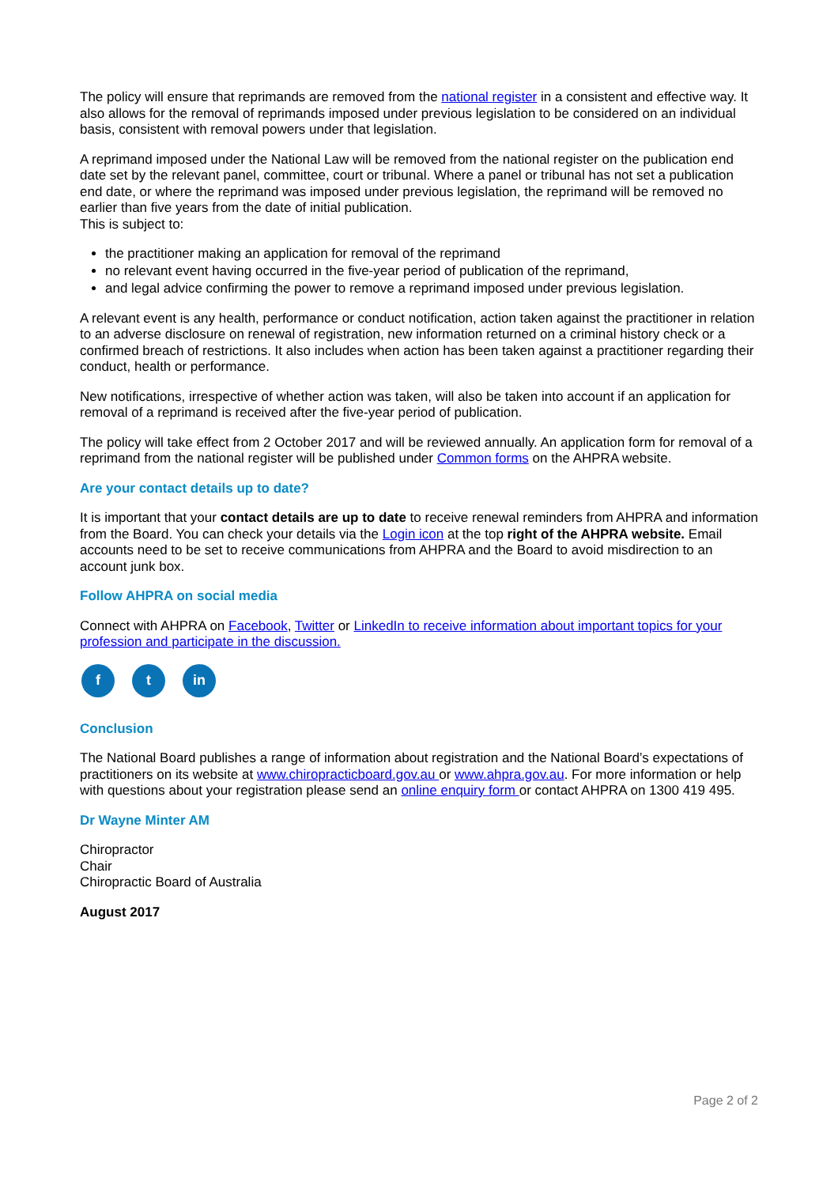The policy will ensure that reprimands are removed from the national register in a consistent and effective way. It also allows for the removal of reprimands imposed under previous legislation to be considered on an individual basis, consistent with removal powers under that legislation.
A reprimand imposed under the National Law will be removed from the national register on the publication end date set by the relevant panel, committee, court or tribunal. Where a panel or tribunal has not set a publication end date, or where the reprimand was imposed under previous legislation, the reprimand will be removed no earlier than five years from the date of initial publication.
This is subject to:
the practitioner making an application for removal of the reprimand
no relevant event having occurred in the five-year period of publication of the reprimand,
and legal advice confirming the power to remove a reprimand imposed under previous legislation.
A relevant event is any health, performance or conduct notification, action taken against the practitioner in relation to an adverse disclosure on renewal of registration, new information returned on a criminal history check or a confirmed breach of restrictions. It also includes when action has been taken against a practitioner regarding their conduct, health or performance.
New notifications, irrespective of whether action was taken, will also be taken into account if an application for removal of a reprimand is received after the five-year period of publication.
The policy will take effect from 2 October 2017 and will be reviewed annually. An application form for removal of a reprimand from the national register will be published under Common forms on the AHPRA website.
Are your contact details up to date?
It is important that your contact details are up to date to receive renewal reminders from AHPRA and information from the Board. You can check your details via the Login icon at the top right of the AHPRA website. Email accounts need to be set to receive communications from AHPRA and the Board to avoid misdirection to an account junk box.
Follow AHPRA on social media
Connect with AHPRA on Facebook, Twitter or LinkedIn to receive information about important topics for your profession and participate in the discussion.
f t in
Conclusion
The National Board publishes a range of information about registration and the National Board’s expectations of practitioners on its website at www.chiropracticboard.gov.au or www.ahpra.gov.au. For more information or help with questions about your registration please send an online enquiry form or contact AHPRA on 1300 419 495.
Dr Wayne Minter AM
Chiropractor
Chair
Chiropractic Board of Australia
August 2017
Page 2 of 2